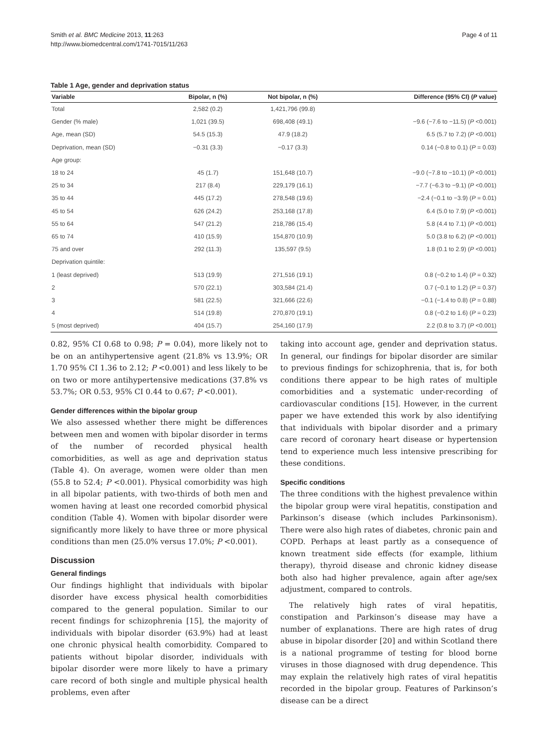Smith et al. BMC Medicine 2013, 11:263
http://www.biomedcentral.com/1741-7015/11/263
Page 4 of 11
Table 1 Age, gender and deprivation status
| Variable | Bipolar, n (%) | Not bipolar, n (%) | Difference (95% CI) ( P value) |
| --- | --- | --- | --- |
| Total | 2,582 (0.2) | 1,421,796 (99.8) | |
| Gender (% male) | 1,021 (39.5) | 698,408 (49.1) | −9.6 (−7.6 to −11.5) ( P <0.001) |
| Age, mean (SD) | 54.5 (15.3) | 47.9 (18.2) | 6.5 (5.7 to 7.2) ( P <0.001) |
| Deprivation, mean (SD) | −0.31 (3.3) | −0.17 (3.3) | 0.14 (−0.8 to 0.1) ( P = 0.03) |
| Age group: | | | |
| 18 to 24 | 45 (1.7) | 151,648 (10.7) | −9.0 (−7.8 to −10.1) ( P <0.001) |
| 25 to 34 | 217 (8.4) | 229,179 (16.1) | −7.7 (−6.3 to −9.1) ( P <0.001) |
| 35 to 44 | 445 (17.2) | 278,548 (19.6) | −2.4 (−0.1 to −3.9) ( P = 0.01) |
| 45 to 54 | 626 (24.2) | 253,168 (17.8) | 6.4 (5.0 to 7.9) ( P <0.001) |
| 55 to 64 | 547 (21.2) | 218,786 (15.4) | 5.8 (4.4 to 7.1) ( P <0.001) |
| 65 to 74 | 410 (15.9) | 154,870 (10.9) | 5.0 (3.8 to 6.2) ( P <0.001) |
| 75 and over | 292 (11.3) | 135,597 (9.5) | 1.8 (0.1 to 2.9) ( P <0.001) |
| Deprivation quintile: | | | |
| 1 (least deprived) | 513 (19.9) | 271,516 (19.1) | 0.8 (−0.2 to 1.4) ( P = 0.32) |
| 2 | 570 (22.1) | 303,584 (21.4) | 0.7 (−0.1 to 1.2) ( P = 0.37) |
| 3 | 581 (22.5) | 321,666 (22.6) | −0.1 (−1.4 to 0.8) ( P = 0.88) |
| 4 | 514 (19.8) | 270,870 (19.1) | 0.8 (−0.2 to 1.6) ( P = 0.23) |
| 5 (most deprived) | 404 (15.7) | 254,160 (17.9) | 2.2 (0.8 to 3.7) ( P <0.001) |
0.82, 95% CI 0.68 to 0.98; P = 0.04), more likely not to be on an antihypertensive agent (21.8% vs 13.9%; OR 1.70 95% CI 1.36 to 2.12; P <0.001) and less likely to be on two or more antihypertensive medications (37.8% vs 53.7%; OR 0.53, 95% CI 0.44 to 0.67; P <0.001).
Gender differences within the bipolar group
We also assessed whether there might be differences between men and women with bipolar disorder in terms of the number of recorded physical health comorbidities, as well as age and deprivation status (Table 4). On average, women were older than men (55.8 to 52.4; P <0.001). Physical comorbidity was high in all bipolar patients, with two-thirds of both men and women having at least one recorded comorbid physical condition (Table 4). Women with bipolar disorder were significantly more likely to have three or more physical conditions than men (25.0% versus 17.0%; P <0.001).
Discussion
General findings
Our findings highlight that individuals with bipolar disorder have excess physical health comorbidities compared to the general population. Similar to our recent findings for schizophrenia [15], the majority of individuals with bipolar disorder (63.9%) had at least one chronic physical health comorbidity. Compared to patients without bipolar disorder, individuals with bipolar disorder were more likely to have a primary care record of both single and multiple physical health problems, even after
taking into account age, gender and deprivation status. In general, our findings for bipolar disorder are similar to previous findings for schizophrenia, that is, for both conditions there appear to be high rates of multiple comorbidities and a systematic under-recording of cardiovascular conditions [15]. However, in the current paper we have extended this work by also identifying that individuals with bipolar disorder and a primary care record of coronary heart disease or hypertension tend to experience much less intensive prescribing for these conditions.
Specific conditions
The three conditions with the highest prevalence within the bipolar group were viral hepatitis, constipation and Parkinson’s disease (which includes Parkinsonism). There were also high rates of diabetes, chronic pain and COPD. Perhaps at least partly as a consequence of known treatment side effects (for example, lithium therapy), thyroid disease and chronic kidney disease both also had higher prevalence, again after age/sex adjustment, compared to controls.
The relatively high rates of viral hepatitis, constipation and Parkinson’s disease may have a number of explanations. There are high rates of drug abuse in bipolar disorder [20] and within Scotland there is a national programme of testing for blood borne viruses in those diagnosed with drug dependence. This may explain the relatively high rates of viral hepatitis recorded in the bipolar group. Features of Parkinson’s disease can be a direct